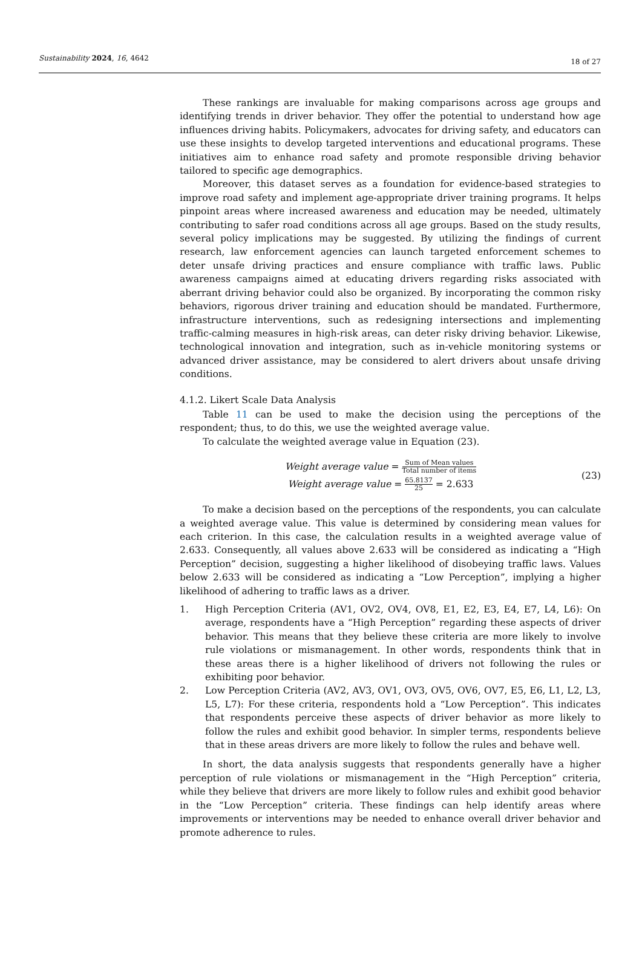Sustainability 2024, 16, 4642 18 of 27
These rankings are invaluable for making comparisons across age groups and identifying trends in driver behavior. They offer the potential to understand how age influences driving habits. Policymakers, advocates for driving safety, and educators can use these insights to develop targeted interventions and educational programs. These initiatives aim to enhance road safety and promote responsible driving behavior tailored to specific age demographics.
Moreover, this dataset serves as a foundation for evidence-based strategies to improve road safety and implement age-appropriate driver training programs. It helps pinpoint areas where increased awareness and education may be needed, ultimately contributing to safer road conditions across all age groups. Based on the study results, several policy implications may be suggested. By utilizing the findings of current research, law enforcement agencies can launch targeted enforcement schemes to deter unsafe driving practices and ensure compliance with traffic laws. Public awareness campaigns aimed at educating drivers regarding risks associated with aberrant driving behavior could also be organized. By incorporating the common risky behaviors, rigorous driver training and education should be mandated. Furthermore, infrastructure interventions, such as redesigning intersections and implementing traffic-calming measures in high-risk areas, can deter risky driving behavior. Likewise, technological innovation and integration, such as in-vehicle monitoring systems or advanced driver assistance, may be considered to alert drivers about unsafe driving conditions.
4.1.2. Likert Scale Data Analysis
Table 11 can be used to make the decision using the perceptions of the respondent; thus, to do this, we use the weighted average value.
To calculate the weighted average value in Equation (23).
Weight average value = Sum of Mean values Total number of items
Weight average value = 65.8137 25 = 2.633
(23)
To make a decision based on the perceptions of the respondents, you can calculate a weighted average value. This value is determined by considering mean values for each criterion. In this case, the calculation results in a weighted average value of 2.633. Consequently, all values above 2.633 will be considered as indicating a “High Perception” decision, suggesting a higher likelihood of disobeying traffic laws. Values below 2.633 will be considered as indicating a “Low Perception”, implying a higher likelihood of adhering to traffic laws as a driver.
1. High Perception Criteria (AV1, OV2, OV4, OV8, E1, E2, E3, E4, E7, L4, L6): On average, respondents have a “High Perception” regarding these aspects of driver behavior. This means that they believe these criteria are more likely to involve rule violations or mismanagement. In other words, respondents think that in these areas there is a higher likelihood of drivers not following the rules or exhibiting poor behavior.
2. Low Perception Criteria (AV2, AV3, OV1, OV3, OV5, OV6, OV7, E5, E6, L1, L2, L3, L5, L7): For these criteria, respondents hold a “Low Perception”. This indicates that respondents perceive these aspects of driver behavior as more likely to follow the rules and exhibit good behavior. In simpler terms, respondents believe that in these areas drivers are more likely to follow the rules and behave well.
In short, the data analysis suggests that respondents generally have a higher perception of rule violations or mismanagement in the “High Perception” criteria, while they believe that drivers are more likely to follow rules and exhibit good behavior in the “Low Perception” criteria. These findings can help identify areas where improvements or interventions may be needed to enhance overall driver behavior and promote adherence to rules.